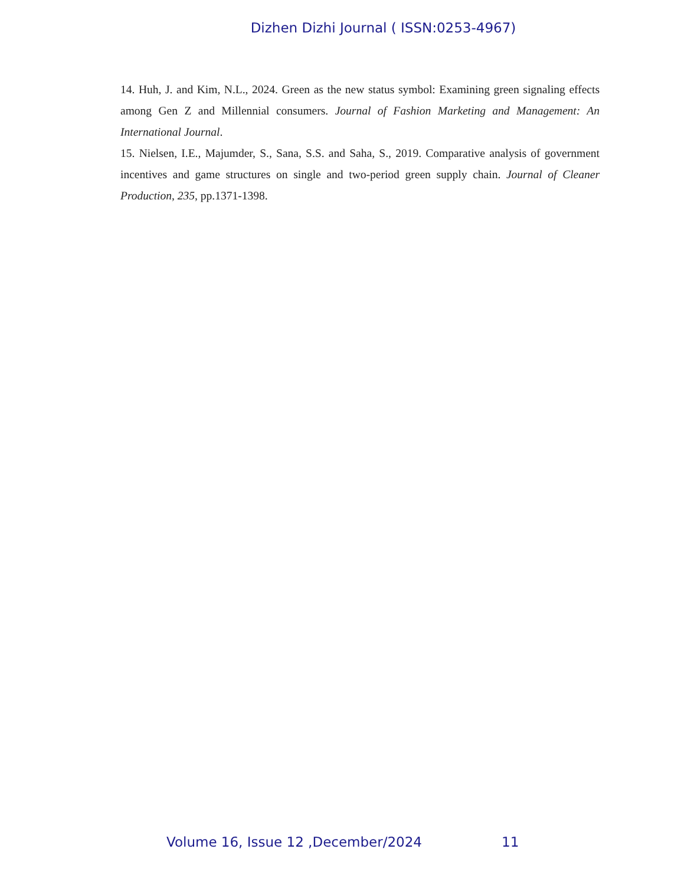Dizhen Dizhi Journal ( ISSN:0253-4967)
14. Huh, J. and Kim, N.L., 2024. Green as the new status symbol: Examining green signaling effects among Gen Z and Millennial consumers. Journal of Fashion Marketing and Management: An International Journal.
15. Nielsen, I.E., Majumder, S., Sana, S.S. and Saha, S., 2019. Comparative analysis of government incentives and game structures on single and two-period green supply chain. Journal of Cleaner Production, 235, pp.1371-1398.
Volume 16, Issue 12 ,December/2024
11